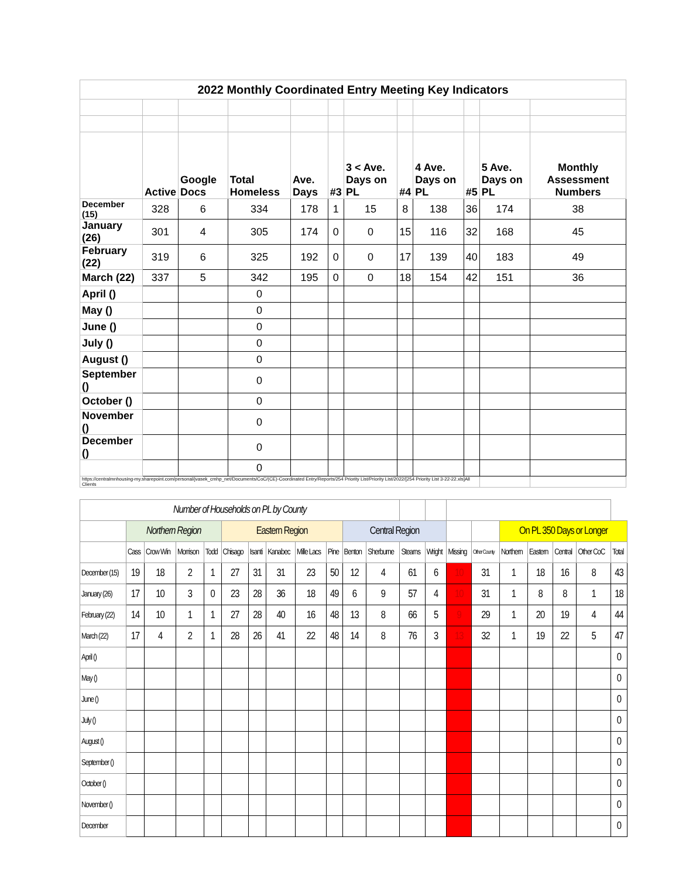| 2022 Monthly Coordinated Entry Meeting Key Indicators | | | | | | | | | | | |
| | Active | Google Docs | Total Homeless | Ave. Days | #3 | 3 < Ave. Days on PL | #4 | 4 Ave. Days on PL | #5 | 5 Ave. Days on PL | Monthly Assessment Numbers |
| December (15) | 328 | 6 | 334 | 178 | 1 | 15 | 8 | 138 | 36 | 174 | 38 |
| January (26) | 301 | 4 | 305 | 174 | 0 | 0 | 15 | 116 | 32 | 168 | 45 |
| February (22) | 319 | 6 | 325 | 192 | 0 | 0 | 17 | 139 | 40 | 183 | 49 |
| March (22) | 337 | 5 | 342 | 195 | 0 | 0 | 18 | 154 | 42 | 151 | 36 |
| April () | | | 0 | | | | | | | | |
| May () | | | 0 | | | | | | | | |
| June () | | | 0 | | | | | | | | |
| July () | | | 0 | | | | | | | | |
| August () | | | 0 | | | | | | | | |
| September () | | | 0 | | | | | | | | |
| October () | | | 0 | | | | | | | | |
| November () | | | 0 | | | | | | | | |
| December () | | | 0 | | | | | | | | |
| | | | 0 | | | | | | | | |
| https://centralmnhousing-my.sharepoint.com/personal/jvasek_cmhp_net/Documents/CoC/(CE)-Coordinated Entry/Reports/254 Priority List/Priority List/2022/[254 Priority List 3-22-22.xls]All Clients | | | | | | | | | | | |
| Number of Households on PL by County | | | | | | | | | | | | | | | | | | | | |
| | Northern Region | | | | Eastern Region | | | | | Central Region | | | | | | On PL 350 Days or Longer | | | | |
| | Cass | Crow Win | Morrison | Todd | Chisago | Isanti | Kanabec | Mille Lacs | Pine | Benton | Sherburne | Stearns | Wright | Missing | Other County | Northern | Eastern | Central | Other CoC | Total |
| December (15) | 19 | 18 | 2 | 1 | 27 | 31 | 31 | 23 | 50 | 12 | 4 | 61 | 6 | 10 | 31 | 1 | 18 | 16 | 8 | 43 |
| January (26) | 17 | 10 | 3 | 0 | 23 | 28 | 36 | 18 | 49 | 6 | 9 | 57 | 4 | 10 | 31 | 1 | 8 | 8 | 1 | 18 |
| February (22) | 14 | 10 | 1 | 1 | 27 | 28 | 40 | 16 | 48 | 13 | 8 | 66 | 5 | 9 | 29 | 1 | 20 | 19 | 4 | 44 |
| March (22) | 17 | 4 | 2 | 1 | 28 | 26 | 41 | 22 | 48 | 14 | 8 | 76 | 3 | 13 | 32 | 1 | 19 | 22 | 5 | 47 |
| April () | | | | | | | | | | | | | | | | | | | | 0 |
| May () | | | | | | | | | | | | | | | | | | | | 0 |
| June () | | | | | | | | | | | | | | | | | | | | 0 |
| July () | | | | | | | | | | | | | | | | | | | | 0 |
| August () | | | | | | | | | | | | | | | | | | | | 0 |
| September () | | | | | | | | | | | | | | | | | | | | 0 |
| October () | | | | | | | | | | | | | | | | | | | | 0 |
| November () | | | | | | | | | | | | | | | | | | | | 0 |
| December | | | | | | | | | | | | | | | | | | | | 0 |